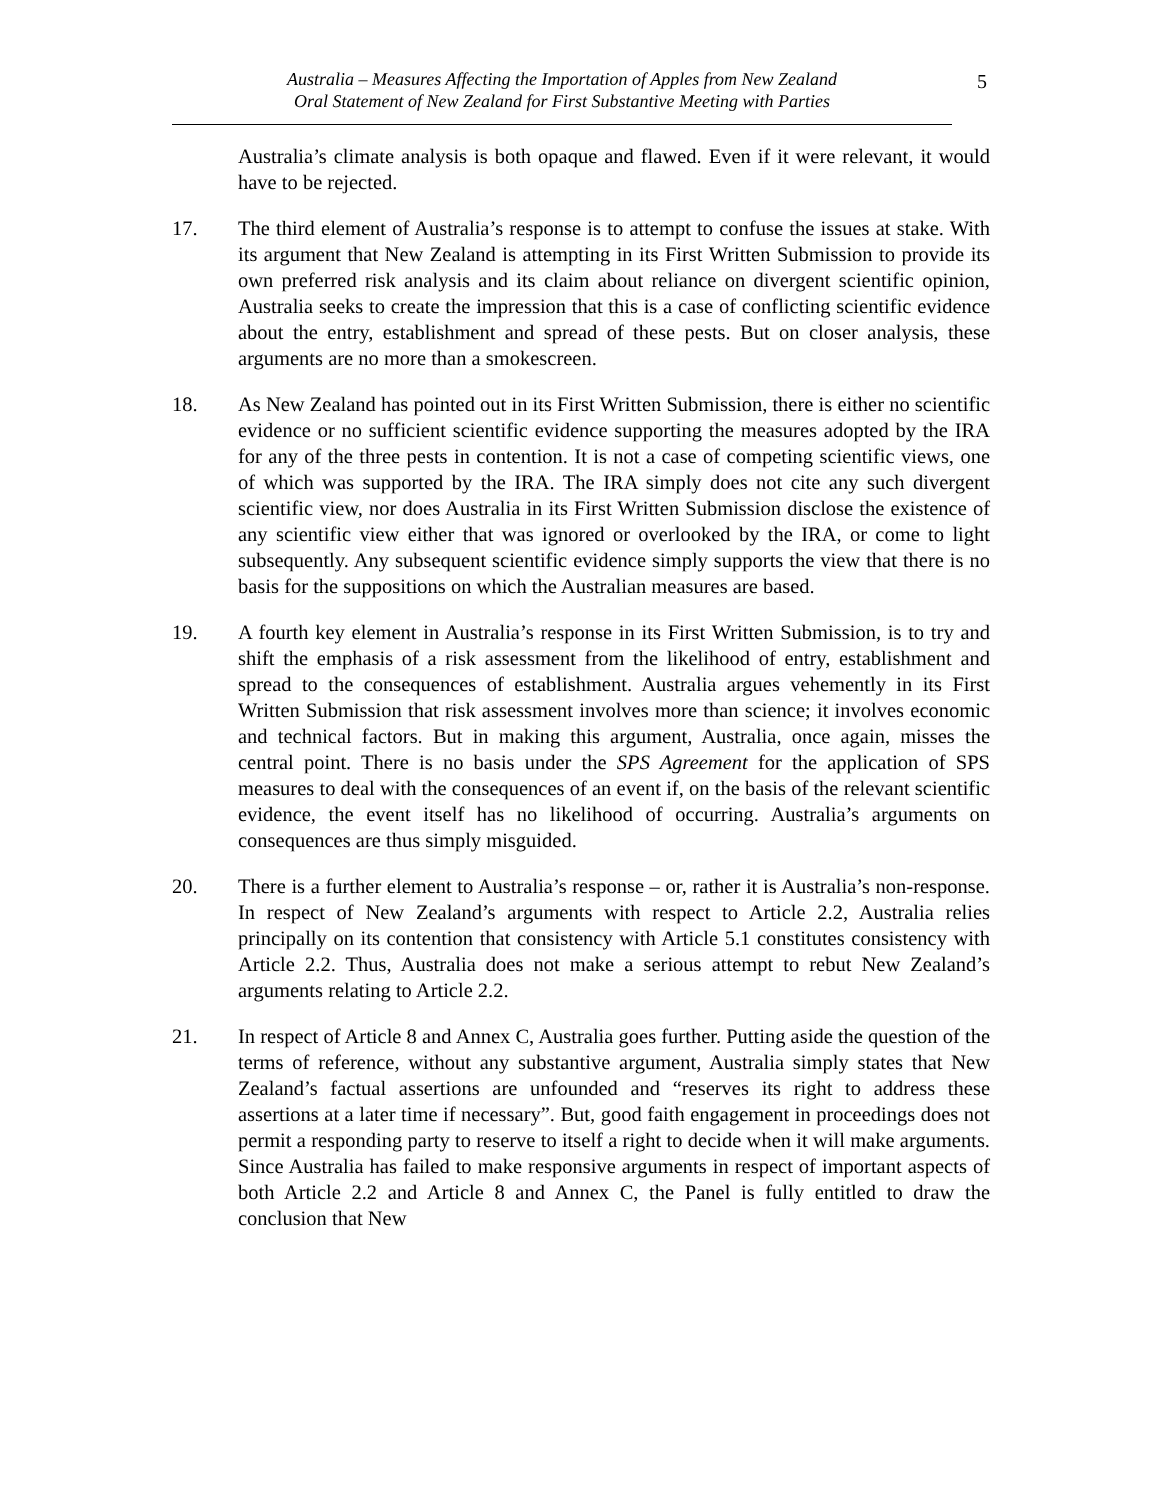Australia – Measures Affecting the Importation of Apples from New Zealand
Oral Statement of New Zealand for First Substantive Meeting with Parties
5
Australia’s climate analysis is both opaque and flawed. Even if it were relevant, it would have to be rejected.
17. The third element of Australia’s response is to attempt to confuse the issues at stake. With its argument that New Zealand is attempting in its First Written Submission to provide its own preferred risk analysis and its claim about reliance on divergent scientific opinion, Australia seeks to create the impression that this is a case of conflicting scientific evidence about the entry, establishment and spread of these pests. But on closer analysis, these arguments are no more than a smokescreen.
18. As New Zealand has pointed out in its First Written Submission, there is either no scientific evidence or no sufficient scientific evidence supporting the measures adopted by the IRA for any of the three pests in contention. It is not a case of competing scientific views, one of which was supported by the IRA. The IRA simply does not cite any such divergent scientific view, nor does Australia in its First Written Submission disclose the existence of any scientific view either that was ignored or overlooked by the IRA, or come to light subsequently. Any subsequent scientific evidence simply supports the view that there is no basis for the suppositions on which the Australian measures are based.
19. A fourth key element in Australia’s response in its First Written Submission, is to try and shift the emphasis of a risk assessment from the likelihood of entry, establishment and spread to the consequences of establishment. Australia argues vehemently in its First Written Submission that risk assessment involves more than science; it involves economic and technical factors. But in making this argument, Australia, once again, misses the central point. There is no basis under the SPS Agreement for the application of SPS measures to deal with the consequences of an event if, on the basis of the relevant scientific evidence, the event itself has no likelihood of occurring. Australia’s arguments on consequences are thus simply misguided.
20. There is a further element to Australia’s response – or, rather it is Australia’s non-response. In respect of New Zealand’s arguments with respect to Article 2.2, Australia relies principally on its contention that consistency with Article 5.1 constitutes consistency with Article 2.2. Thus, Australia does not make a serious attempt to rebut New Zealand’s arguments relating to Article 2.2.
21. In respect of Article 8 and Annex C, Australia goes further. Putting aside the question of the terms of reference, without any substantive argument, Australia simply states that New Zealand’s factual assertions are unfounded and “reserves its right to address these assertions at a later time if necessary”. But, good faith engagement in proceedings does not permit a responding party to reserve to itself a right to decide when it will make arguments. Since Australia has failed to make responsive arguments in respect of important aspects of both Article 2.2 and Article 8 and Annex C, the Panel is fully entitled to draw the conclusion that New